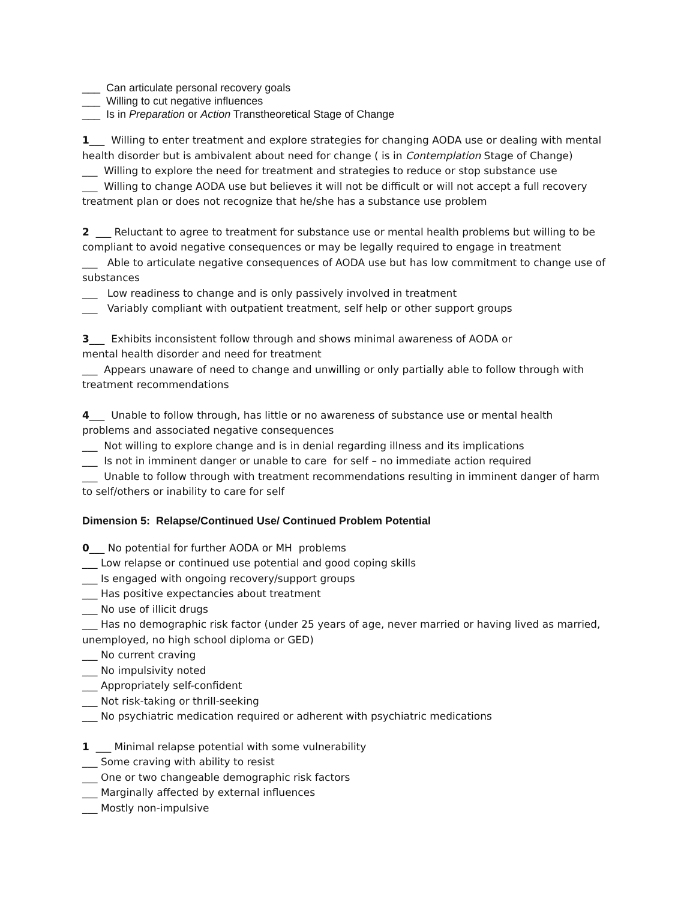___ Can articulate personal recovery goals
___ Willing to cut negative influences
___ Is in Preparation or Action Transtheoretical Stage of Change
1___ Willing to enter treatment and explore strategies for changing AODA use or dealing with mental health disorder but is ambivalent about need for change ( is in Contemplation Stage of Change)
___ Willing to explore the need for treatment and strategies to reduce or stop substance use
___ Willing to change AODA use but believes it will not be difficult or will not accept a full recovery treatment plan or does not recognize that he/she has a substance use problem
2 ___ Reluctant to agree to treatment for substance use or mental health problems but willing to be compliant to avoid negative consequences or may be legally required to engage in treatment
___ Able to articulate negative consequences of AODA use but has low commitment to change use of substances
___ Low readiness to change and is only passively involved in treatment
___ Variably compliant with outpatient treatment, self help or other support groups
3___ Exhibits inconsistent follow through and shows minimal awareness of AODA or
mental health disorder and need for treatment
___ Appears unaware of need to change and unwilling or only partially able to follow through with treatment recommendations
4___ Unable to follow through, has little or no awareness of substance use or mental health
problems and associated negative consequences
___ Not willing to explore change and is in denial regarding illness and its implications
___ Is not in imminent danger or unable to care for self – no immediate action required
___ Unable to follow through with treatment recommendations resulting in imminent danger of harm to self/others or inability to care for self
Dimension 5: Relapse/Continued Use/ Continued Problem Potential
0___ No potential for further AODA or MH problems
___ Low relapse or continued use potential and good coping skills
___ Is engaged with ongoing recovery/support groups
___ Has positive expectancies about treatment
___ No use of illicit drugs
___ Has no demographic risk factor (under 25 years of age, never married or having lived as married, unemployed, no high school diploma or GED)
___ No current craving
___ No impulsivity noted
___ Appropriately self-confident
___ Not risk-taking or thrill-seeking
___ No psychiatric medication required or adherent with psychiatric medications
1 ___ Minimal relapse potential with some vulnerability
___ Some craving with ability to resist
___ One or two changeable demographic risk factors
___ Marginally affected by external influences
___ Mostly non-impulsive